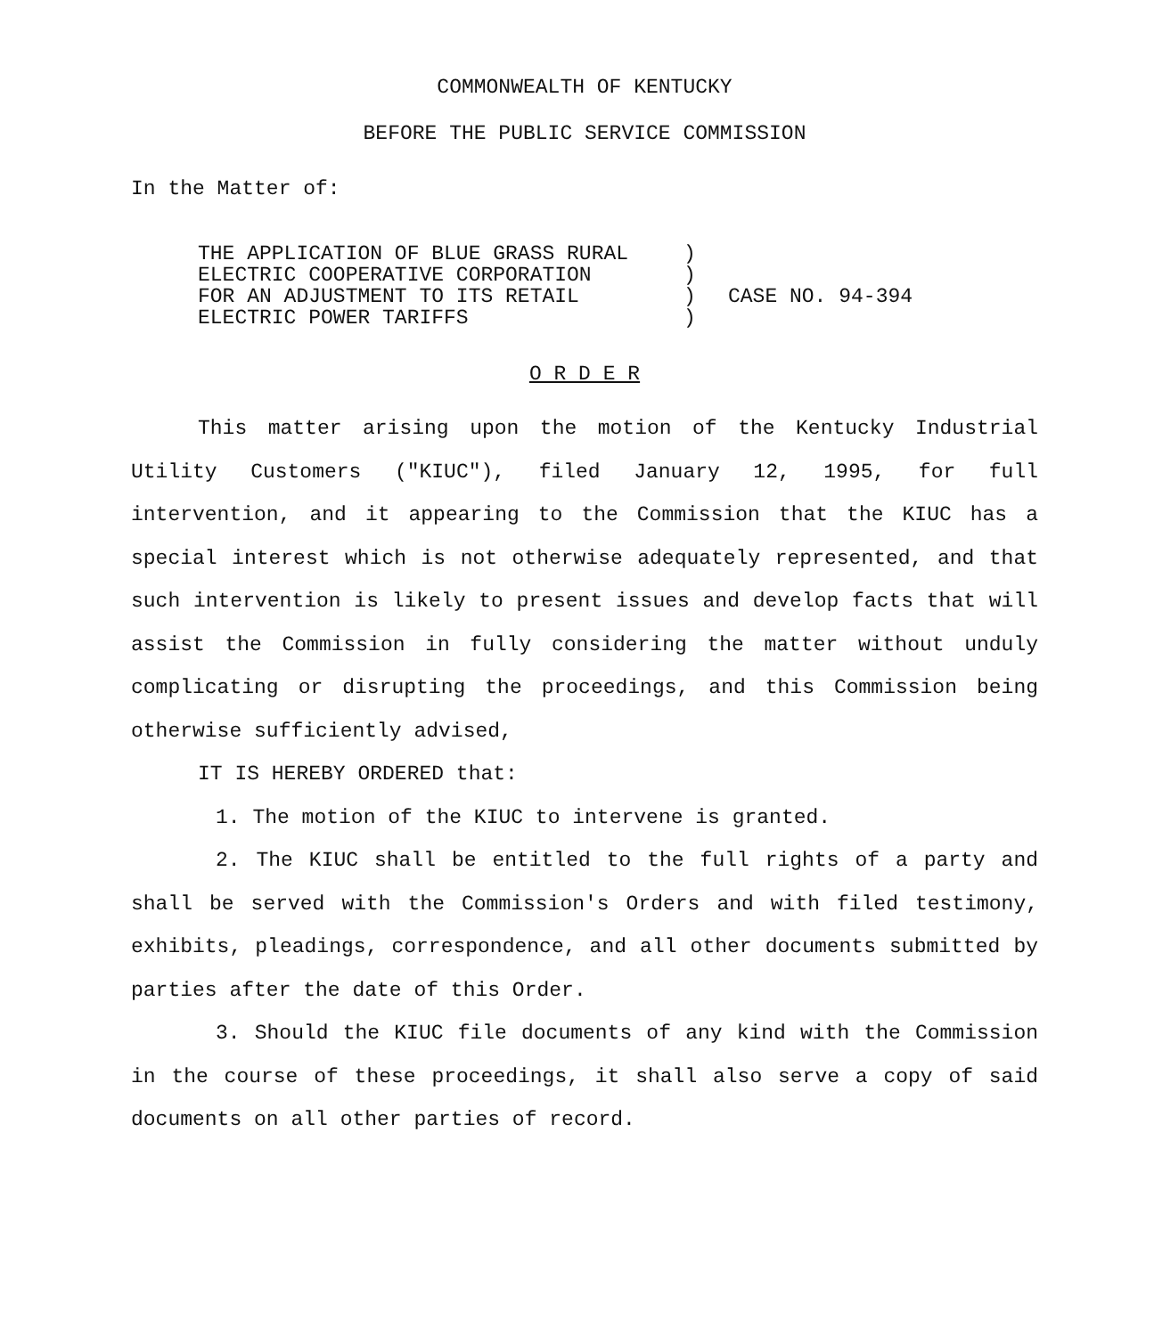COMMONWEALTH OF KENTUCKY
BEFORE THE PUBLIC SERVICE COMMISSION
In the Matter of:
| THE APPLICATION OF BLUE GRASS RURAL | ) | |
| ELECTRIC COOPERATIVE CORPORATION | ) | |
| FOR AN ADJUSTMENT TO ITS RETAIL | ) | CASE NO. 94-394 |
| ELECTRIC POWER TARIFFS | ) | |
O R D E R
This matter arising upon the motion of the Kentucky Industrial Utility Customers ("KIUC"), filed January 12, 1995, for full intervention, and it appearing to the Commission that the KIUC has a special interest which is not otherwise adequately represented, and that such intervention is likely to present issues and develop facts that will assist the Commission in fully considering the matter without unduly complicating or disrupting the proceedings, and this Commission being otherwise sufficiently advised,
IT IS HEREBY ORDERED that:
1. The motion of the KIUC to intervene is granted.
2. The KIUC shall be entitled to the full rights of a party and shall be served with the Commission's Orders and with filed testimony, exhibits, pleadings, correspondence, and all other documents submitted by parties after the date of this Order.
3. Should the KIUC file documents of any kind with the Commission in the course of these proceedings, it shall also serve a copy of said documents on all other parties of record.